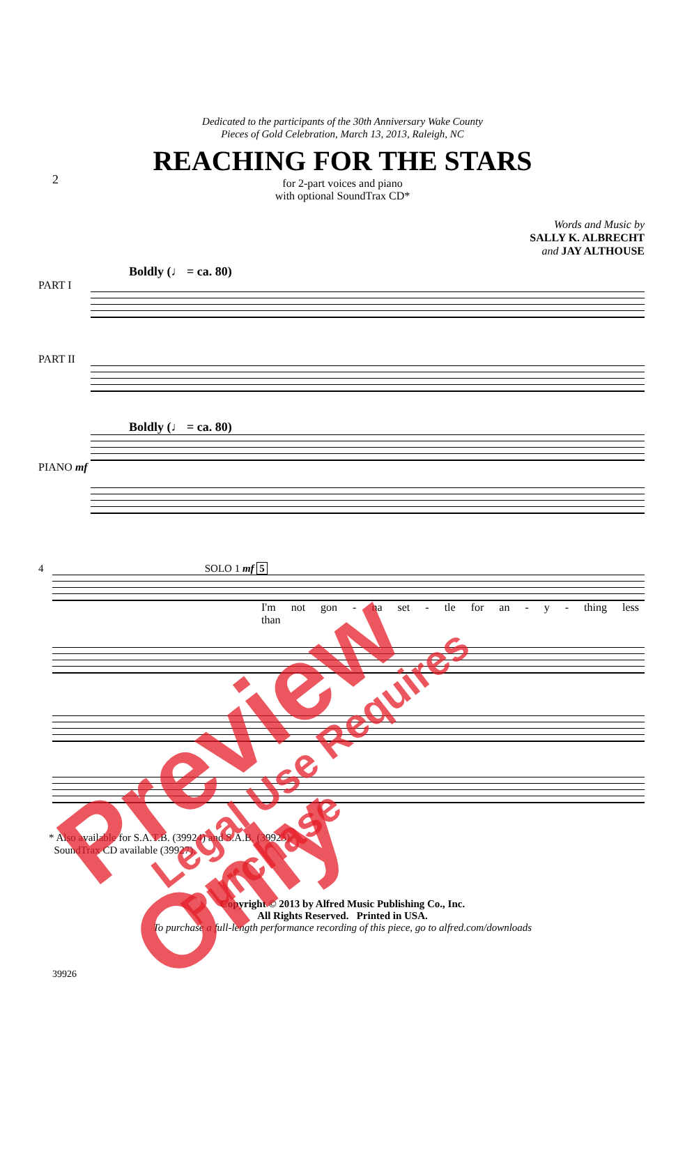2
Dedicated to the participants of the 30th Anniversary Wake County
Pieces of Gold Celebration, March 13, 2013, Raleigh, NC
REACHING FOR THE STARS
for 2-part voices and piano
with optional SoundTrax CD*
Words and Music by
SALLY K. ALBRECHT
and JAY ALTHOUSE
Boldly (♩ = ca. 80)
PART I
PART II
Boldly (♩ = ca. 80)
PIANO mf
4 SOLO 1 mf 5
I'm not gon - na set - tle for an - y - thing less than
* Also available for S.A.T.B. (39924) and S.A.B. (39925).
SoundTrax CD available (39927).
Copyright © 2013 by Alfred Music Publishing Co., Inc.
All Rights Reserved. Printed in USA.
To purchase a full-length performance recording of this piece, go to alfred.com/downloads
39926
Preview Only Legal Use Requires Purchase